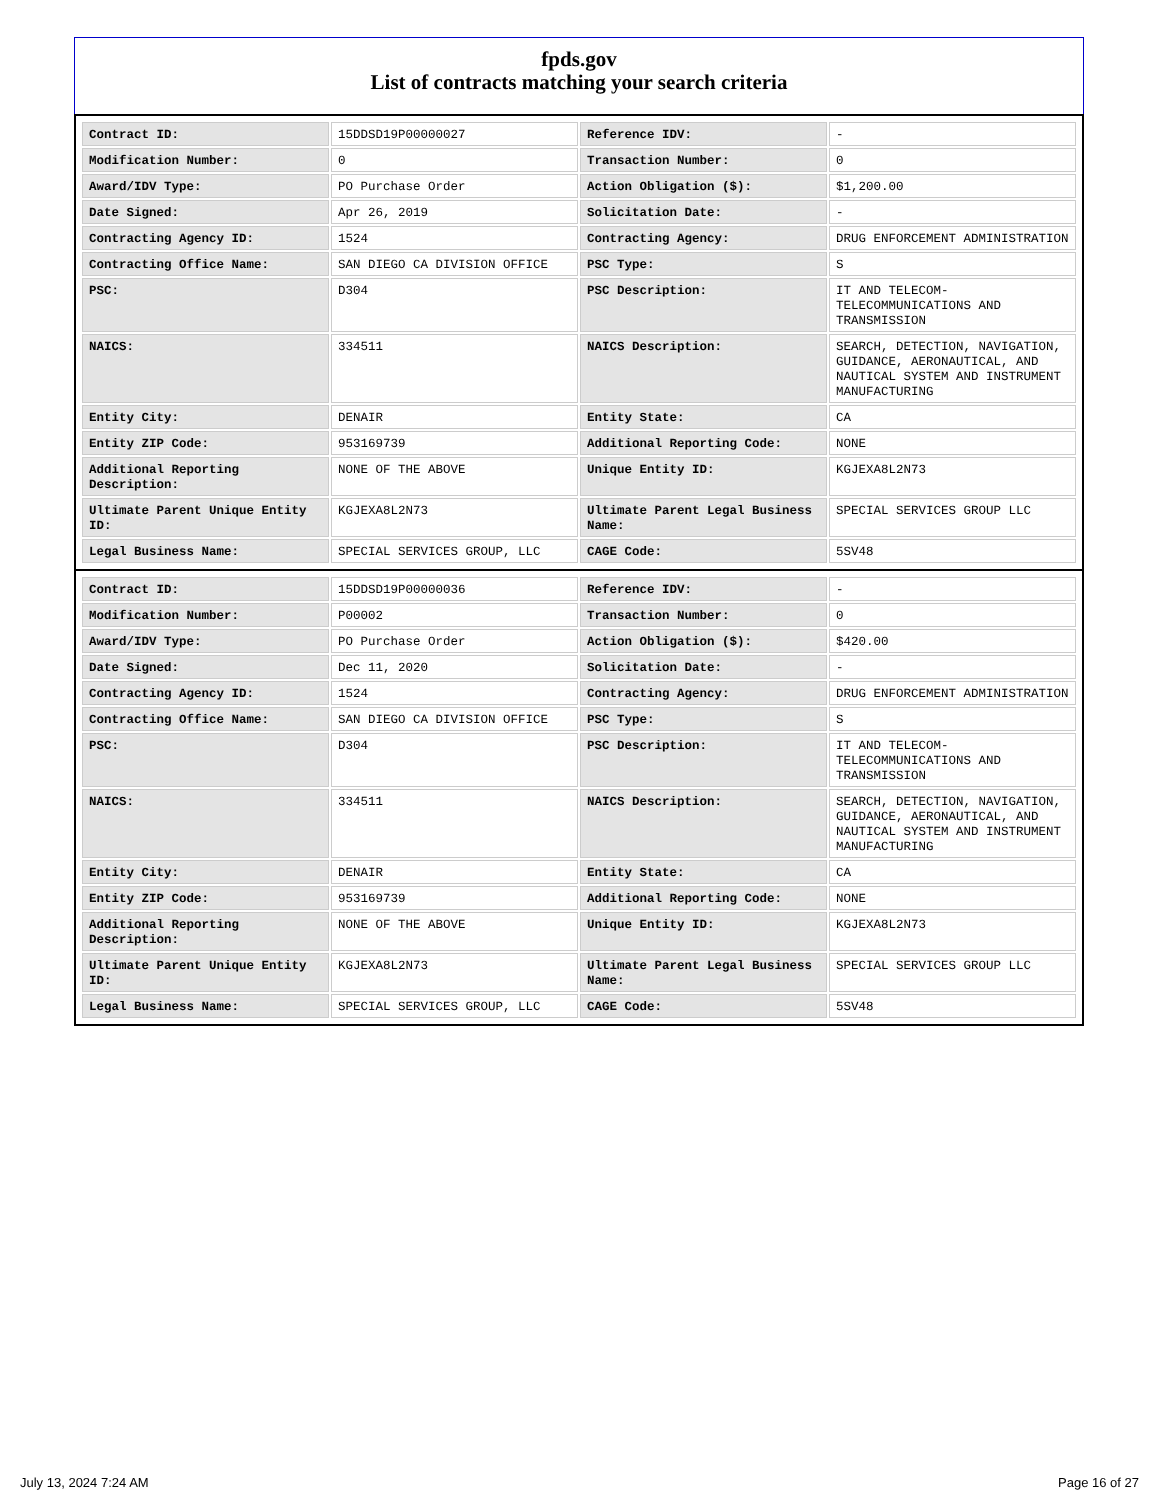fpds.gov
List of contracts matching your search criteria
| Contract ID: | 15DDSD19P00000027 | Reference IDV: | - |
| Modification Number: | 0 | Transaction Number: | 0 |
| Award/IDV Type: | PO Purchase Order | Action Obligation ($): | $1,200.00 |
| Date Signed: | Apr 26, 2019 | Solicitation Date: | - |
| Contracting Agency ID: | 1524 | Contracting Agency: | DRUG ENFORCEMENT ADMINISTRATION |
| Contracting Office Name: | SAN DIEGO CA DIVISION OFFICE | PSC Type: | S |
| PSC: | D304 | PSC Description: | IT AND TELECOM-TELECOMMUNICATIONS AND TRANSMISSION |
| NAICS: | 334511 | NAICS Description: | SEARCH, DETECTION, NAVIGATION, GUIDANCE, AERONAUTICAL, AND NAUTICAL SYSTEM AND INSTRUMENT MANUFACTURING |
| Entity City: | DENAIR | Entity State: | CA |
| Entity ZIP Code: | 953169739 | Additional Reporting Code: | NONE |
| Additional Reporting Description: | NONE OF THE ABOVE | Unique Entity ID: | KGJEXA8L2N73 |
| Ultimate Parent Unique Entity ID: | KGJEXA8L2N73 | Ultimate Parent Legal Business Name: | SPECIAL SERVICES GROUP LLC |
| Legal Business Name: | SPECIAL SERVICES GROUP, LLC | CAGE Code: | 5SV48 |
| Contract ID: | 15DDSD19P00000036 | Reference IDV: | - |
| Modification Number: | P00002 | Transaction Number: | 0 |
| Award/IDV Type: | PO Purchase Order | Action Obligation ($): | $420.00 |
| Date Signed: | Dec 11, 2020 | Solicitation Date: | - |
| Contracting Agency ID: | 1524 | Contracting Agency: | DRUG ENFORCEMENT ADMINISTRATION |
| Contracting Office Name: | SAN DIEGO CA DIVISION OFFICE | PSC Type: | S |
| PSC: | D304 | PSC Description: | IT AND TELECOM-TELECOMMUNICATIONS AND TRANSMISSION |
| NAICS: | 334511 | NAICS Description: | SEARCH, DETECTION, NAVIGATION, GUIDANCE, AERONAUTICAL, AND NAUTICAL SYSTEM AND INSTRUMENT MANUFACTURING |
| Entity City: | DENAIR | Entity State: | CA |
| Entity ZIP Code: | 953169739 | Additional Reporting Code: | NONE |
| Additional Reporting Description: | NONE OF THE ABOVE | Unique Entity ID: | KGJEXA8L2N73 |
| Ultimate Parent Unique Entity ID: | KGJEXA8L2N73 | Ultimate Parent Legal Business Name: | SPECIAL SERVICES GROUP LLC |
| Legal Business Name: | SPECIAL SERVICES GROUP, LLC | CAGE Code: | 5SV48 |
July 13, 2024 7:24 AM Page 16 of 27